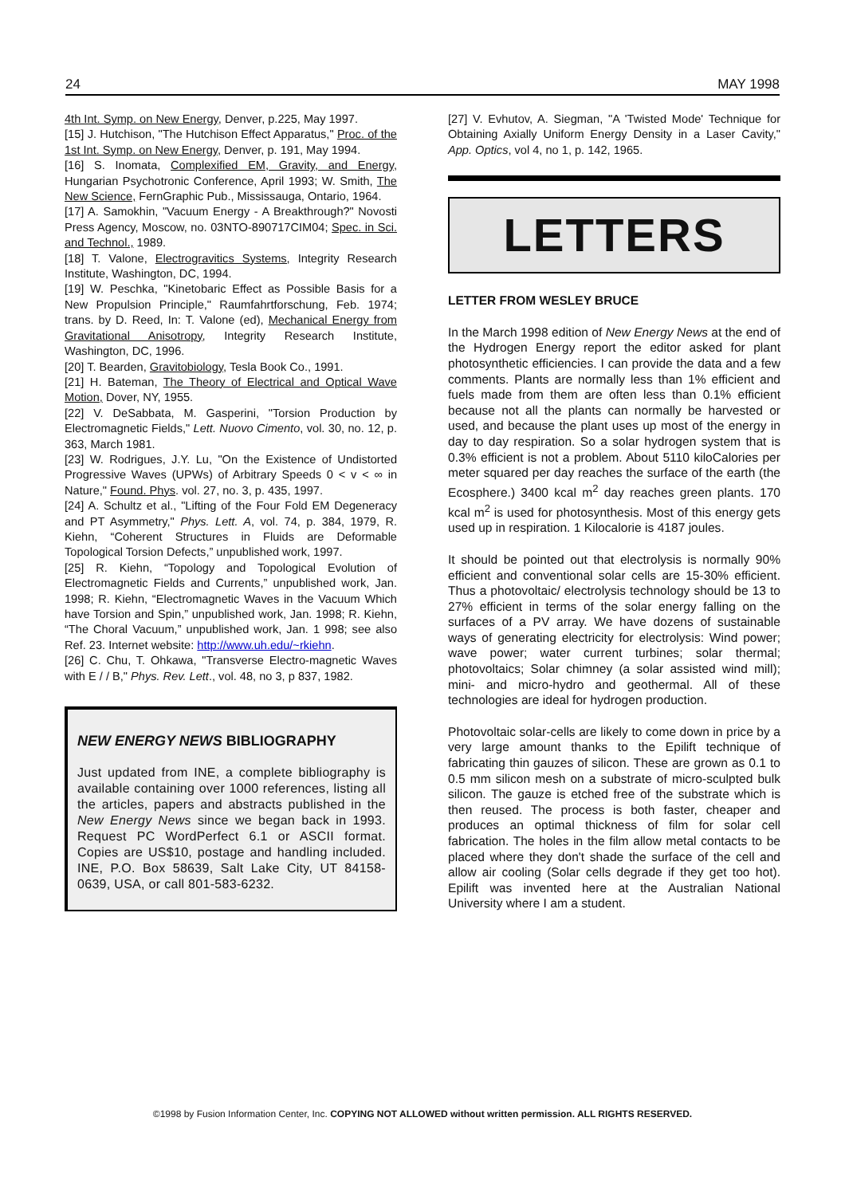24 MAY 1998
4th Int. Symp. on New Energy, Denver, p.225, May 1997.
[15] J. Hutchison, "The Hutchison Effect Apparatus," Proc. of the 1st Int. Symp. on New Energy, Denver, p. 191, May 1994.
[16] S. Inomata, Complexified EM, Gravity, and Energy, Hungarian Psychotronic Conference, April 1993; W. Smith, The New Science, FernGraphic Pub., Mississauga, Ontario, 1964.
[17] A. Samokhin, "Vacuum Energy - A Breakthrough?" Novosti Press Agency, Moscow, no. 03NTO-890717CIM04; Spec. in Sci. and Technol., 1989.
[18] T. Valone, Electrogravitics Systems, Integrity Research Institute, Washington, DC, 1994.
[19] W. Peschka, "Kinetobaric Effect as Possible Basis for a New Propulsion Principle," Raumfahrtforschung, Feb. 1974; trans. by D. Reed, In: T. Valone (ed), Mechanical Energy from Gravitational Anisotropy, Integrity Research Institute, Washington, DC, 1996.
[20] T. Bearden, Gravitobiology, Tesla Book Co., 1991.
[21] H. Bateman, The Theory of Electrical and Optical Wave Motion, Dover, NY, 1955.
[22] V. DeSabbata, M. Gasperini, "Torsion Production by Electromagnetic Fields," Lett. Nuovo Cimento, vol. 30, no. 12, p. 363, March 1981.
[23] W. Rodrigues, J.Y. Lu, "On the Existence of Undistorted Progressive Waves (UPWs) of Arbitrary Speeds 0 < v < ∞ in Nature," Found. Phys. vol. 27, no. 3, p. 435, 1997.
[24] A. Schultz et al., "Lifting of the Four Fold EM Degeneracy and PT Asymmetry," Phys. Lett. A, vol. 74, p. 384, 1979, R. Kiehn, “Coherent Structures in Fluids are Deformable Topological Torsion Defects,” unpublished work, 1997.
[25] R. Kiehn, “Topology and Topological Evolution of Electromagnetic Fields and Currents,” unpublished work, Jan. 1998; R. Kiehn, “Electromagnetic Waves in the Vacuum Which have Torsion and Spin,” unpublished work, Jan. 1998; R. Kiehn, “The Choral Vacuum,” unpublished work, Jan. 1 998; see also Ref. 23. Internet website: http://www.uh.edu/~rkiehn.
[26] C. Chu, T. Ohkawa, "Transverse Electro-magnetic Waves with E / / B," Phys. Rev. Lett., vol. 48, no 3, p 837, 1982.
NEW ENERGY NEWS BIBLIOGRAPHY
Just updated from INE, a complete bibliography is available containing over 1000 references, listing all the articles, papers and abstracts published in the New Energy News since we began back in 1993. Request PC WordPerfect 6.1 or ASCII format. Copies are US$10, postage and handling included. INE, P.O. Box 58639, Salt Lake City, UT 84158-0639, USA, or call 801-583-6232.
[27] V. Evhutov, A. Siegman, "A 'Twisted Mode' Technique for Obtaining Axially Uniform Energy Density in a Laser Cavity," App. Optics, vol 4, no 1, p. 142, 1965.
LETTERS
LETTER FROM WESLEY BRUCE
In the March 1998 edition of New Energy News at the end of the Hydrogen Energy report the editor asked for plant photosynthetic efficiencies. I can provide the data and a few comments. Plants are normally less than 1% efficient and fuels made from them are often less than 0.1% efficient because not all the plants can normally be harvested or used, and because the plant uses up most of the energy in day to day respiration. So a solar hydrogen system that is 0.3% efficient is not a problem. About 5110 kiloCalories per meter squared per day reaches the surface of the earth (the Ecosphere.) 3400 kcal m<sup>2</sup> day reaches green plants. 170 kcal m<sup>2</sup> is used for photosynthesis. Most of this energy gets used up in respiration. 1 Kilocalorie is 4187 joules.
It should be pointed out that electrolysis is normally 90% efficient and conventional solar cells are 15-30% efficient. Thus a photovoltaic/ electrolysis technology should be 13 to 27% efficient in terms of the solar energy falling on the surfaces of a PV array. We have dozens of sustainable ways of generating electricity for electrolysis: Wind power; wave power; water current turbines; solar thermal; photovoltaics; Solar chimney (a solar assisted wind mill); mini- and micro-hydro and geothermal. All of these technologies are ideal for hydrogen production.
Photovoltaic solar-cells are likely to come down in price by a very large amount thanks to the Epilift technique of fabricating thin gauzes of silicon. These are grown as 0.1 to 0.5 mm silicon mesh on a substrate of micro-sculpted bulk silicon. The gauze is etched free of the substrate which is then reused. The process is both faster, cheaper and produces an optimal thickness of film for solar cell fabrication. The holes in the film allow metal contacts to be placed where they don't shade the surface of the cell and allow air cooling (Solar cells degrade if they get too hot). Epilift was invented here at the Australian National University where I am a student.
©1998 by Fusion Information Center, Inc. COPYING NOT ALLOWED without written permission. ALL RIGHTS RESERVED.